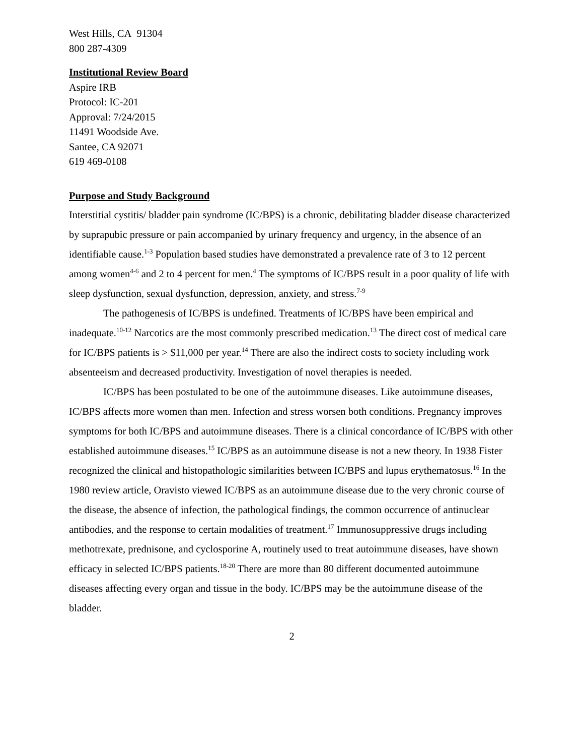West Hills, CA 91304
800 287-4309
Institutional Review Board
Aspire IRB
Protocol: IC-201
Approval: 7/24/2015
11491 Woodside Ave.
Santee, CA 92071
619 469-0108
Purpose and Study Background
Interstitial cystitis/ bladder pain syndrome (IC/BPS) is a chronic, debilitating bladder disease characterized by suprapubic pressure or pain accompanied by urinary frequency and urgency, in the absence of an identifiable cause.<sup>1-3</sup> Population based studies have demonstrated a prevalence rate of 3 to 12 percent among women<sup>4-6</sup> and 2 to 4 percent for men.<sup>4</sup> The symptoms of IC/BPS result in a poor quality of life with sleep dysfunction, sexual dysfunction, depression, anxiety, and stress.<sup>7-9</sup>
The pathogenesis of IC/BPS is undefined. Treatments of IC/BPS have been empirical and inadequate.<sup>10-12</sup> Narcotics are the most commonly prescribed medication.<sup>13</sup> The direct cost of medical care for IC/BPS patients is > $11,000 per year.<sup>14</sup> There are also the indirect costs to society including work absenteeism and decreased productivity. Investigation of novel therapies is needed.
IC/BPS has been postulated to be one of the autoimmune diseases. Like autoimmune diseases, IC/BPS affects more women than men. Infection and stress worsen both conditions. Pregnancy improves symptoms for both IC/BPS and autoimmune diseases. There is a clinical concordance of IC/BPS with other established autoimmune diseases.<sup>15</sup> IC/BPS as an autoimmune disease is not a new theory. In 1938 Fister recognized the clinical and histopathologic similarities between IC/BPS and lupus erythematosus.<sup>16</sup> In the 1980 review article, Oravisto viewed IC/BPS as an autoimmune disease due to the very chronic course of the disease, the absence of infection, the pathological findings, the common occurrence of antinuclear antibodies, and the response to certain modalities of treatment.<sup>17</sup> Immunosuppressive drugs including methotrexate, prednisone, and cyclosporine A, routinely used to treat autoimmune diseases, have shown efficacy in selected IC/BPS patients.<sup>18-20</sup> There are more than 80 different documented autoimmune diseases affecting every organ and tissue in the body. IC/BPS may be the autoimmune disease of the bladder.
2